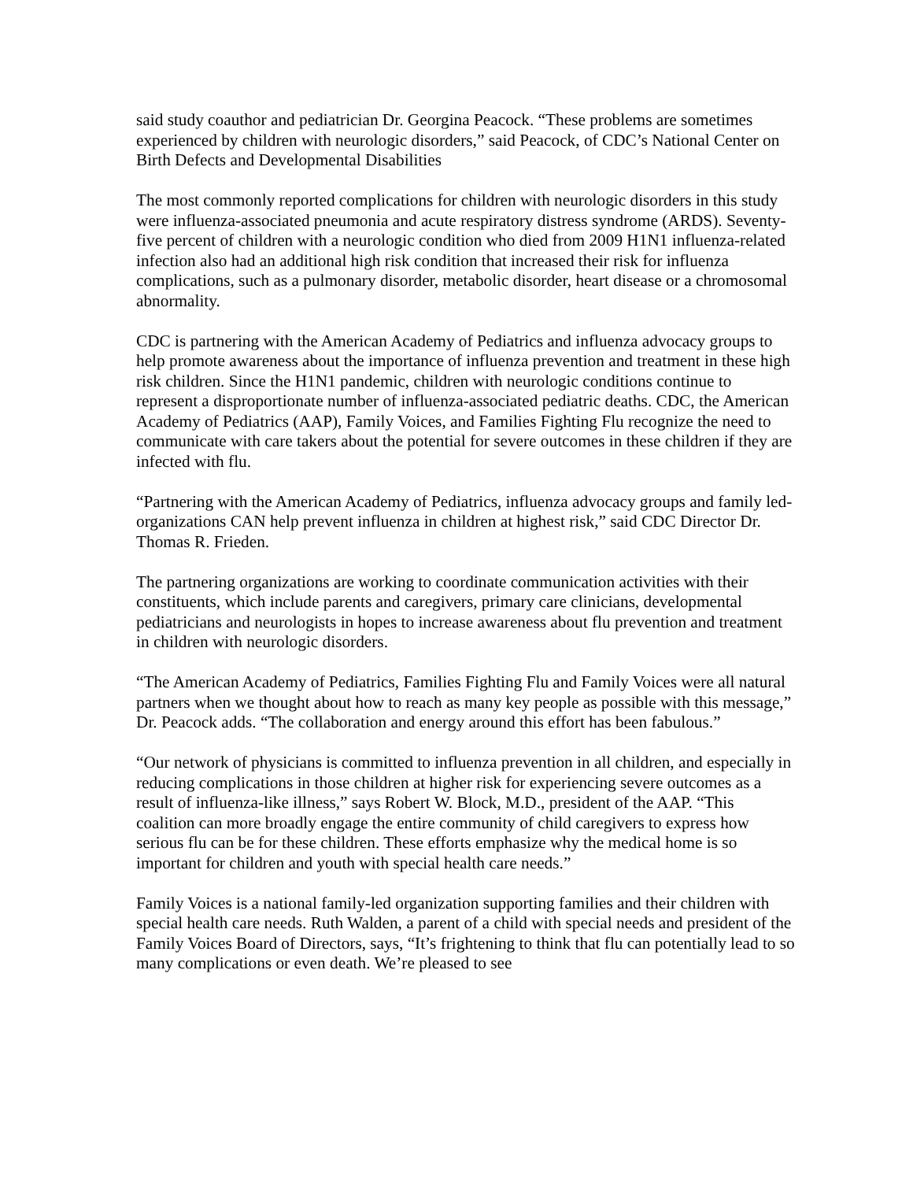said study coauthor and pediatrician Dr. Georgina Peacock. “These problems are sometimes experienced by children with neurologic disorders,” said Peacock, of CDC’s National Center on Birth Defects and Developmental Disabilities
The most commonly reported complications for children with neurologic disorders in this study were influenza-associated pneumonia and acute respiratory distress syndrome (ARDS). Seventy-five percent of children with a neurologic condition who died from 2009 H1N1 influenza-related infection also had an additional high risk condition that increased their risk for influenza complications, such as a pulmonary disorder, metabolic disorder, heart disease or a chromosomal abnormality.
CDC is partnering with the American Academy of Pediatrics and influenza advocacy groups to help promote awareness about the importance of influenza prevention and treatment in these high risk children. Since the H1N1 pandemic, children with neurologic conditions continue to represent a disproportionate number of influenza-associated pediatric deaths. CDC, the American Academy of Pediatrics (AAP), Family Voices, and Families Fighting Flu recognize the need to communicate with care takers about the potential for severe outcomes in these children if they are infected with flu.
“Partnering with the American Academy of Pediatrics, influenza advocacy groups and family led-organizations CAN help prevent influenza in children at highest risk,” said CDC Director Dr. Thomas R. Frieden.
The partnering organizations are working to coordinate communication activities with their constituents, which include parents and caregivers, primary care clinicians, developmental pediatricians and neurologists in hopes to increase awareness about flu prevention and treatment in children with neurologic disorders.
“The American Academy of Pediatrics, Families Fighting Flu and Family Voices were all natural partners when we thought about how to reach as many key people as possible with this message,” Dr. Peacock adds. “The collaboration and energy around this effort has been fabulous.”
“Our network of physicians is committed to influenza prevention in all children, and especially in reducing complications in those children at higher risk for experiencing severe outcomes as a result of influenza-like illness,” says Robert W. Block, M.D., president of the AAP. “This coalition can more broadly engage the entire community of child caregivers to express how serious flu can be for these children. These efforts emphasize why the medical home is so important for children and youth with special health care needs.”
Family Voices is a national family-led organization supporting families and their children with special health care needs. Ruth Walden, a parent of a child with special needs and president of the Family Voices Board of Directors, says, “It’s frightening to think that flu can potentially lead to so many complications or even death. We’re pleased to see